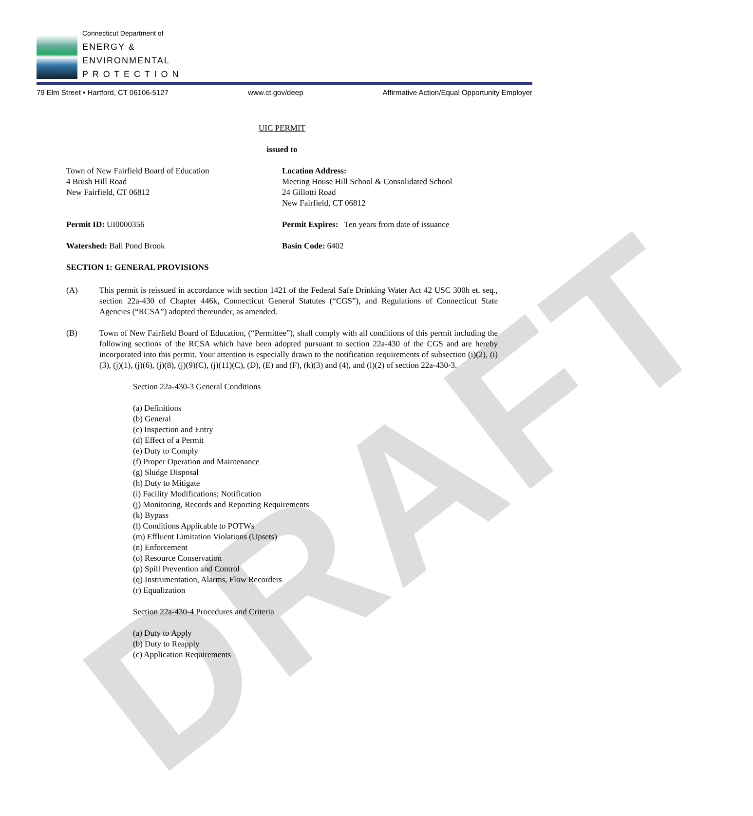DRAFT
Connecticut Department of
ENERGY &
ENVIRONMENTAL
P R O T E C T I O N
79 Elm Street • Hartford, CT 06106-5127 www.ct.gov/deep Affirmative Action/Equal Opportunity Employer
UIC PERMIT
issued to
Town of New Fairfield Board of Education
4 Brush Hill Road
New Fairfield, CT 06812
Location Address:
Meeting House Hill School & Consolidated School
24 Gillotti Road
New Fairfield, CT 06812
Permit ID: UI0000356 Permit Expires: Ten years from date of issuance
Watershed: Ball Pond Brook Basin Code: 6402
SECTION 1: GENERAL PROVISIONS
(A) This permit is reissued in accordance with section 1421 of the Federal Safe Drinking Water Act 42 USC 300h et. seq., section 22a-430 of Chapter 446k, Connecticut General Statutes (“CGS”), and Regulations of Connecticut State Agencies (“RCSA”) adopted thereunder, as amended.
(B) Town of New Fairfield Board of Education, (“Permittee”), shall comply with all conditions of this permit including the following sections of the RCSA which have been adopted pursuant to section 22a-430 of the CGS and are hereby incorporated into this permit. Your attention is especially drawn to the notification requirements of subsection (i)(2), (i)(3), (j)(1), (j)(6), (j)(8), (j)(9)(C), (j)(11)(C), (D), (E) and (F), (k)(3) and (4), and (l)(2) of section 22a-430-3.
Section 22a-430-3 General Conditions
(a) Definitions
(b) General
(c) Inspection and Entry
(d) Effect of a Permit
(e) Duty to Comply
(f) Proper Operation and Maintenance
(g) Sludge Disposal
(h) Duty to Mitigate
(i) Facility Modifications; Notification
(j) Monitoring, Records and Reporting Requirements
(k) Bypass
(l) Conditions Applicable to POTWs
(m) Effluent Limitation Violations (Upsets)
(n) Enforcement
(o) Resource Conservation
(p) Spill Prevention and Control
(q) Instrumentation, Alarms, Flow Recorders
(r) Equalization
Section 22a-430-4 Procedures and Criteria
(a) Duty to Apply
(b) Duty to Reapply
(c) Application Requirements